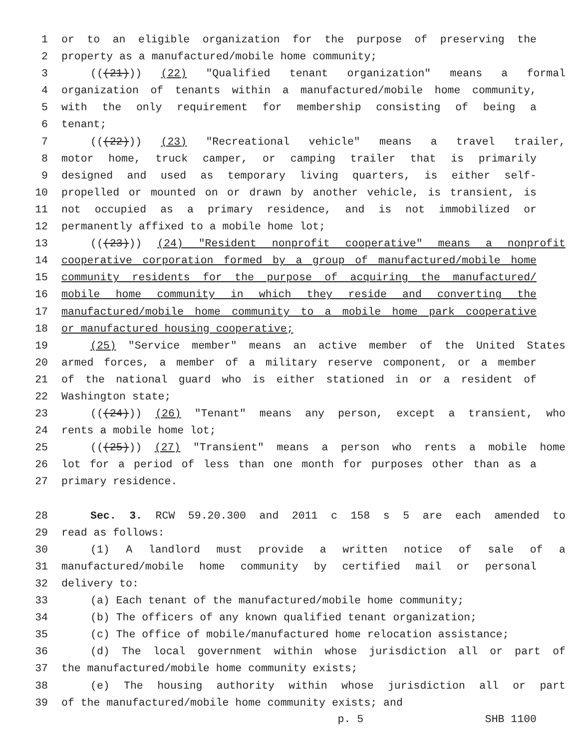1 or to an eligible organization for the purpose of preserving the
2 property as a manufactured/mobile home community;
3 (((21))) (22) "Qualified tenant organization" means a formal
4 organization of tenants within a manufactured/mobile home community,
5 with the only requirement for membership consisting of being a
6 tenant;
7 (((22))) (23) "Recreational vehicle" means a travel trailer,
8 motor home, truck camper, or camping trailer that is primarily
9 designed and used as temporary living quarters, is either self-
10 propelled or mounted on or drawn by another vehicle, is transient, is
11 not occupied as a primary residence, and is not immobilized or
12 permanently affixed to a mobile home lot;
13 (((23))) (24) "Resident nonprofit cooperative" means a nonprofit
14 cooperative corporation formed by a group of manufactured/mobile home
15 community residents for the purpose of acquiring the manufactured/
16 mobile home community in which they reside and converting the
17 manufactured/mobile home community to a mobile home park cooperative
18 or manufactured housing cooperative;
19 (25) "Service member" means an active member of the United States
20 armed forces, a member of a military reserve component, or a member
21 of the national guard who is either stationed in or a resident of
22 Washington state;
23 (((24))) (26) "Tenant" means any person, except a transient, who
24 rents a mobile home lot;
25 (((25))) (27) "Transient" means a person who rents a mobile home
26 lot for a period of less than one month for purposes other than as a
27 primary residence.
28 Sec. 3. RCW 59.20.300 and 2011 c 158 s 5 are each amended to
29 read as follows:
30 (1) A landlord must provide a written notice of sale of a
31 manufactured/mobile home community by certified mail or personal
32 delivery to:
33 (a) Each tenant of the manufactured/mobile home community;
34 (b) The officers of any known qualified tenant organization;
35 (c) The office of mobile/manufactured home relocation assistance;
36 (d) The local government within whose jurisdiction all or part of
37 the manufactured/mobile home community exists;
38 (e) The housing authority within whose jurisdiction all or part
39 of the manufactured/mobile home community exists; and
p. 5 SHB 1100